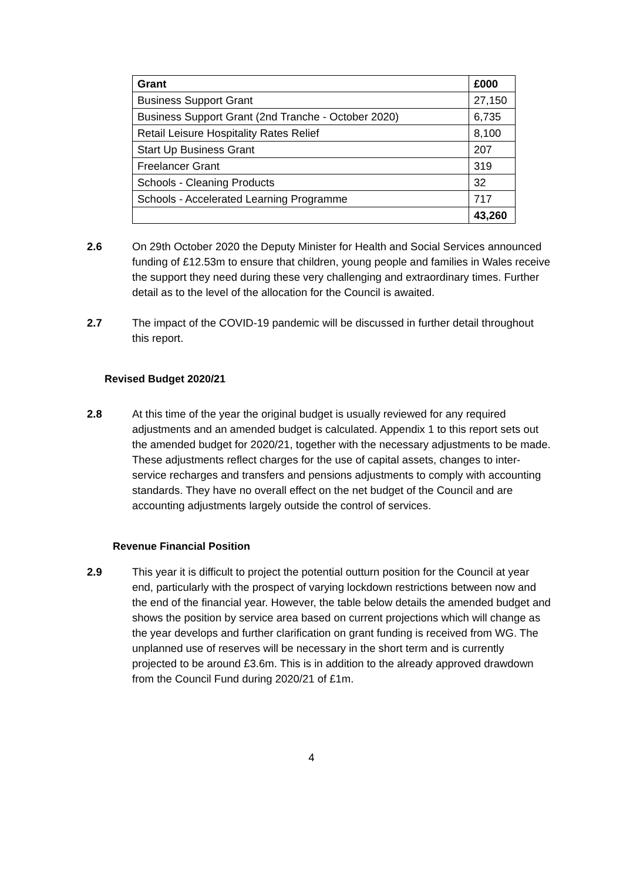| Grant | £000 |
| --- | --- |
| Business Support Grant | 27,150 |
| Business Support Grant (2nd Tranche - October 2020) | 6,735 |
| Retail Leisure Hospitality Rates Relief | 8,100 |
| Start Up Business Grant | 207 |
| Freelancer Grant | 319 |
| Schools - Cleaning Products | 32 |
| Schools - Accelerated Learning Programme | 717 |
| | 43,260 |
2.6 On 29th October 2020 the Deputy Minister for Health and Social Services announced funding of £12.53m to ensure that children, young people and families in Wales receive the support they need during these very challenging and extraordinary times. Further detail as to the level of the allocation for the Council is awaited.
2.7 The impact of the COVID-19 pandemic will be discussed in further detail throughout this report.
Revised Budget 2020/21
2.8 At this time of the year the original budget is usually reviewed for any required adjustments and an amended budget is calculated. Appendix 1 to this report sets out the amended budget for 2020/21, together with the necessary adjustments to be made. These adjustments reflect charges for the use of capital assets, changes to inter-service recharges and transfers and pensions adjustments to comply with accounting standards. They have no overall effect on the net budget of the Council and are accounting adjustments largely outside the control of services.
Revenue Financial Position
2.9 This year it is difficult to project the potential outturn position for the Council at year end, particularly with the prospect of varying lockdown restrictions between now and the end of the financial year. However, the table below details the amended budget and shows the position by service area based on current projections which will change as the year develops and further clarification on grant funding is received from WG. The unplanned use of reserves will be necessary in the short term and is currently projected to be around £3.6m. This is in addition to the already approved drawdown from the Council Fund during 2020/21 of £1m.
4